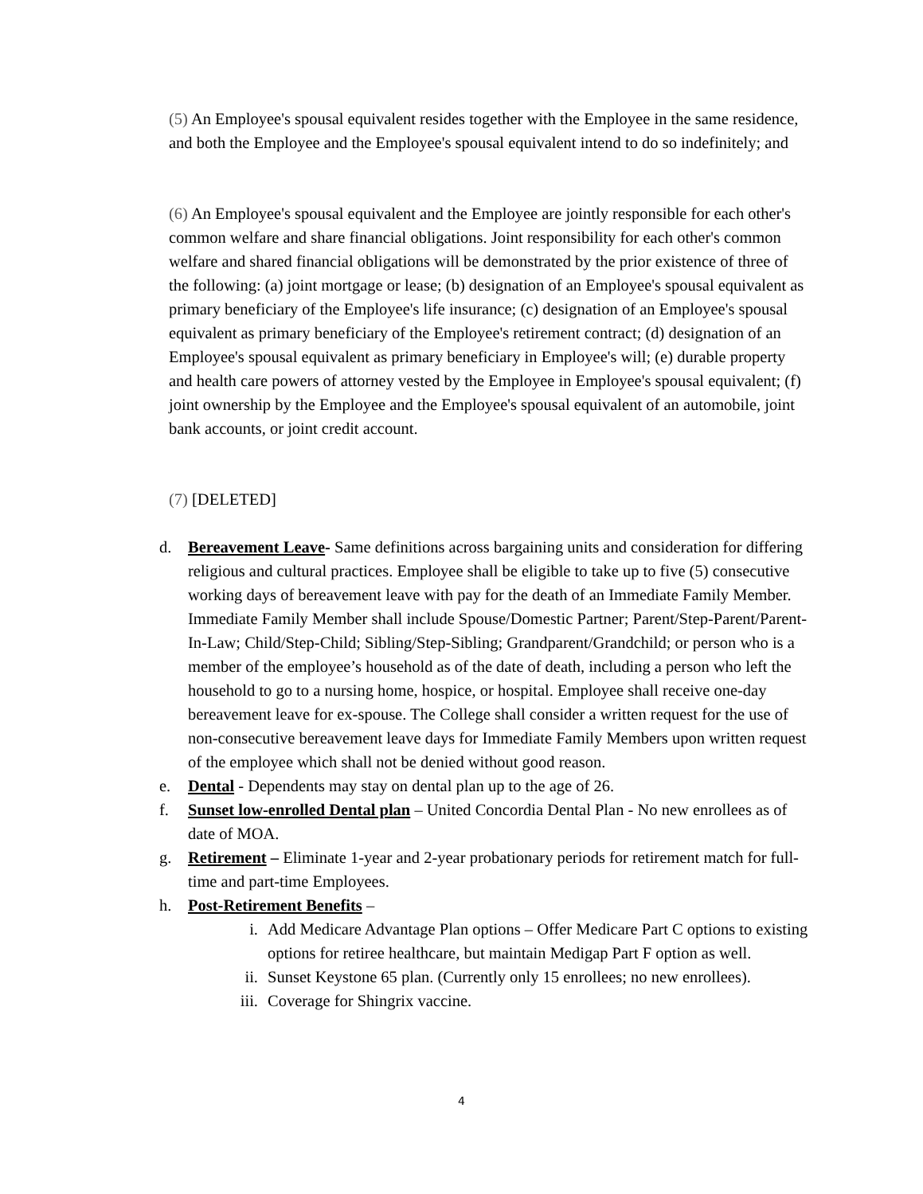(5) An Employee's spousal equivalent resides together with the Employee in the same residence, and both the Employee and the Employee's spousal equivalent intend to do so indefinitely; and
(6) An Employee's spousal equivalent and the Employee are jointly responsible for each other's common welfare and share financial obligations. Joint responsibility for each other's common welfare and shared financial obligations will be demonstrated by the prior existence of three of the following: (a) joint mortgage or lease; (b) designation of an Employee's spousal equivalent as primary beneficiary of the Employee's life insurance; (c) designation of an Employee's spousal equivalent as primary beneficiary of the Employee's retirement contract; (d) designation of an Employee's spousal equivalent as primary beneficiary in Employee's will; (e) durable property and health care powers of attorney vested by the Employee in Employee's spousal equivalent; (f) joint ownership by the Employee and the Employee's spousal equivalent of an automobile, joint bank accounts, or joint credit account.
(7) [DELETED]
d. Bereavement Leave- Same definitions across bargaining units and consideration for differing religious and cultural practices. Employee shall be eligible to take up to five (5) consecutive working days of bereavement leave with pay for the death of an Immediate Family Member. Immediate Family Member shall include Spouse/Domestic Partner; Parent/Step-Parent/Parent-In-Law; Child/Step-Child; Sibling/Step-Sibling; Grandparent/Grandchild; or person who is a member of the employee’s household as of the date of death, including a person who left the household to go to a nursing home, hospice, or hospital. Employee shall receive one-day bereavement leave for ex-spouse. The College shall consider a written request for the use of non-consecutive bereavement leave days for Immediate Family Members upon written request of the employee which shall not be denied without good reason.
e. Dental - Dependents may stay on dental plan up to the age of 26.
f. Sunset low-enrolled Dental plan – United Concordia Dental Plan - No new enrollees as of date of MOA.
g. Retirement – Eliminate 1-year and 2-year probationary periods for retirement match for full-time and part-time Employees.
h. Post-Retirement Benefits –
i. Add Medicare Advantage Plan options – Offer Medicare Part C options to existing options for retiree healthcare, but maintain Medigap Part F option as well.
ii. Sunset Keystone 65 plan. (Currently only 15 enrollees; no new enrollees).
iii. Coverage for Shingrix vaccine.
4